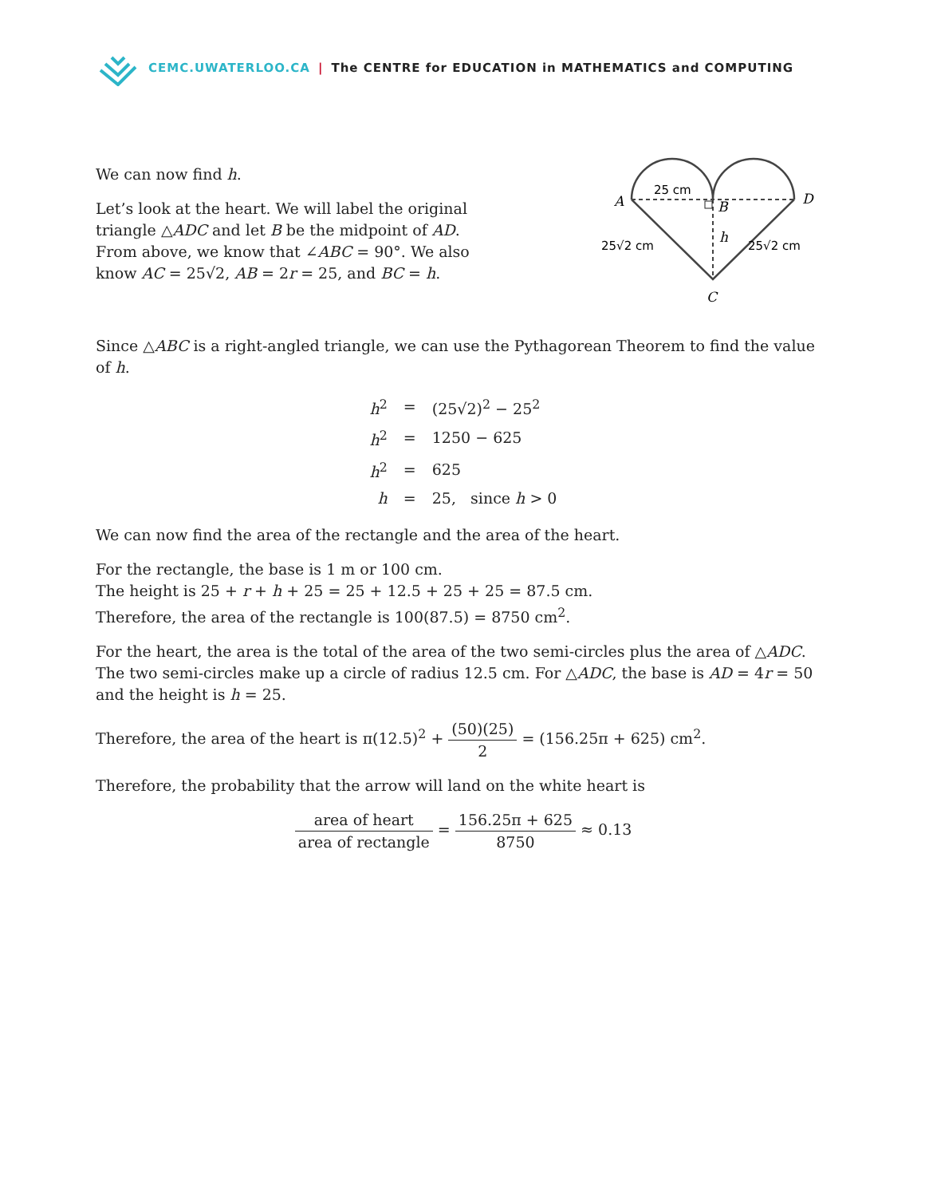CEMC.UWATERLOO.CA | The CENTRE for EDUCATION in MATHEMATICS and COMPUTING
We can now find h.
Let’s look at the heart. We will label the original triangle △ADC and let B be the midpoint of AD. From above, we know that ∠ABC = 90°. We also know AC = 25√2, AB = 2r = 25, and BC = h.
25 cm
25√2 cm
25√2 cm
A
B
D
C
h
Since △ABC is a right-angled triangle, we can use the Pythagorean Theorem to find the value of h.
| h<sup>2</sup> | = | (25√2)<sup>2</sup> − 25<sup>2</sup> |
| h<sup>2</sup> | = | 1250 − 625 |
| h<sup>2</sup> | = | 625 |
| h | = | 25, since h > 0 |
We can now find the area of the rectangle and the area of the heart.
For the rectangle, the base is 1 m or 100 cm.
The height is 25 + r + h + 25 = 25 + 12.5 + 25 + 25 = 87.5 cm.
Therefore, the area of the rectangle is 100(87.5) = 8750 cm<sup>2</sup>.
For the heart, the area is the total of the area of the two semi-circles plus the area of △ADC. The two semi-circles make up a circle of radius 12.5 cm. For △ADC, the base is AD = 4r = 50 and the height is h = 25.
Therefore, the area of the heart is π(12.5)<sup>2</sup> + (50)(25) 2 = (156.25π + 625) cm<sup>2</sup>.
Therefore, the probability that the arrow will land on the white heart is
area of heart area of rectangle = 156.25π + 625 8750 ≈ 0.13